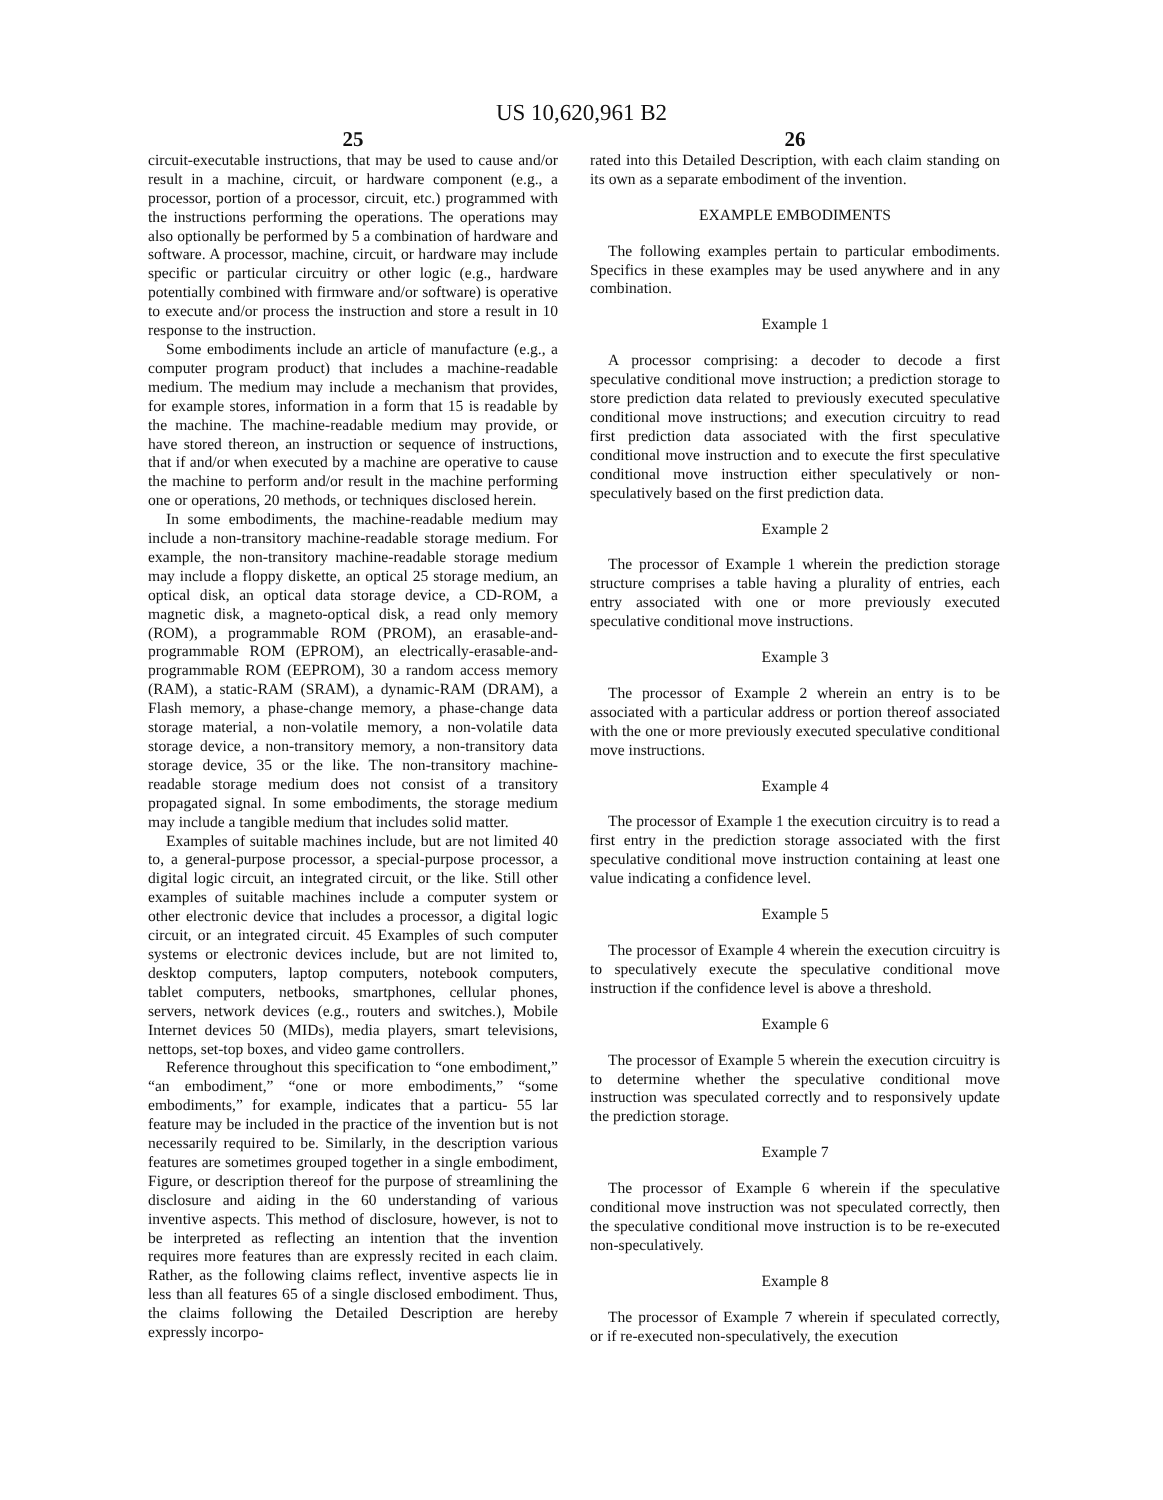US 10,620,961 B2
25
circuit-executable instructions, that may be used to cause and/or result in a machine, circuit, or hardware component (e.g., a processor, portion of a processor, circuit, etc.) programmed with the instructions performing the operations. The operations may also optionally be performed by 5 a combination of hardware and software. A processor, machine, circuit, or hardware may include specific or particular circuitry or other logic (e.g., hardware potentially combined with firmware and/or software) is operative to execute and/or process the instruction and store a result in 10 response to the instruction.
Some embodiments include an article of manufacture (e.g., a computer program product) that includes a machine-readable medium. The medium may include a mechanism that provides, for example stores, information in a form that 15 is readable by the machine. The machine-readable medium may provide, or have stored thereon, an instruction or sequence of instructions, that if and/or when executed by a machine are operative to cause the machine to perform and/or result in the machine performing one or operations, 20 methods, or techniques disclosed herein.
In some embodiments, the machine-readable medium may include a non-transitory machine-readable storage medium. For example, the non-transitory machine-readable storage medium may include a floppy diskette, an optical 25 storage medium, an optical disk, an optical data storage device, a CD-ROM, a magnetic disk, a magneto-optical disk, a read only memory (ROM), a programmable ROM (PROM), an erasable-and-programmable ROM (EPROM), an electrically-erasable-and-programmable ROM (EEPROM), 30 a random access memory (RAM), a static-RAM (SRAM), a dynamic-RAM (DRAM), a Flash memory, a phase-change memory, a phase-change data storage material, a non-volatile memory, a non-volatile data storage device, a non-transitory memory, a non-transitory data storage device, 35 or the like. The non-transitory machine-readable storage medium does not consist of a transitory propagated signal. In some embodiments, the storage medium may include a tangible medium that includes solid matter.
Examples of suitable machines include, but are not limited 40 to, a general-purpose processor, a special-purpose processor, a digital logic circuit, an integrated circuit, or the like. Still other examples of suitable machines include a computer system or other electronic device that includes a processor, a digital logic circuit, or an integrated circuit. 45 Examples of such computer systems or electronic devices include, but are not limited to, desktop computers, laptop computers, notebook computers, tablet computers, netbooks, smartphones, cellular phones, servers, network devices (e.g., routers and switches.), Mobile Internet devices 50 (MIDs), media players, smart televisions, nettops, set-top boxes, and video game controllers.
Reference throughout this specification to “one embodiment,” “an embodiment,” “one or more embodiments,” “some embodiments,” for example, indicates that a particu- 55 lar feature may be included in the practice of the invention but is not necessarily required to be. Similarly, in the description various features are sometimes grouped together in a single embodiment, Figure, or description thereof for the purpose of streamlining the disclosure and aiding in the 60 understanding of various inventive aspects. This method of disclosure, however, is not to be interpreted as reflecting an intention that the invention requires more features than are expressly recited in each claim. Rather, as the following claims reflect, inventive aspects lie in less than all features 65 of a single disclosed embodiment. Thus, the claims following the Detailed Description are hereby expressly incorpo-
26
rated into this Detailed Description, with each claim standing on its own as a separate embodiment of the invention.
EXAMPLE EMBODIMENTS
The following examples pertain to particular embodiments. Specifics in these examples may be used anywhere and in any combination.
Example 1
A processor comprising: a decoder to decode a first speculative conditional move instruction; a prediction storage to store prediction data related to previously executed speculative conditional move instructions; and execution circuitry to read first prediction data associated with the first speculative conditional move instruction and to execute the first speculative conditional move instruction either speculatively or non-speculatively based on the first prediction data.
Example 2
The processor of Example 1 wherein the prediction storage structure comprises a table having a plurality of entries, each entry associated with one or more previously executed speculative conditional move instructions.
Example 3
The processor of Example 2 wherein an entry is to be associated with a particular address or portion thereof associated with the one or more previously executed speculative conditional move instructions.
Example 4
The processor of Example 1 the execution circuitry is to read a first entry in the prediction storage associated with the first speculative conditional move instruction containing at least one value indicating a confidence level.
Example 5
The processor of Example 4 wherein the execution circuitry is to speculatively execute the speculative conditional move instruction if the confidence level is above a threshold.
Example 6
The processor of Example 5 wherein the execution circuitry is to determine whether the speculative conditional move instruction was speculated correctly and to responsively update the prediction storage.
Example 7
The processor of Example 6 wherein if the speculative conditional move instruction was not speculated correctly, then the speculative conditional move instruction is to be re-executed non-speculatively.
Example 8
The processor of Example 7 wherein if speculated correctly, or if re-executed non-speculatively, the execution